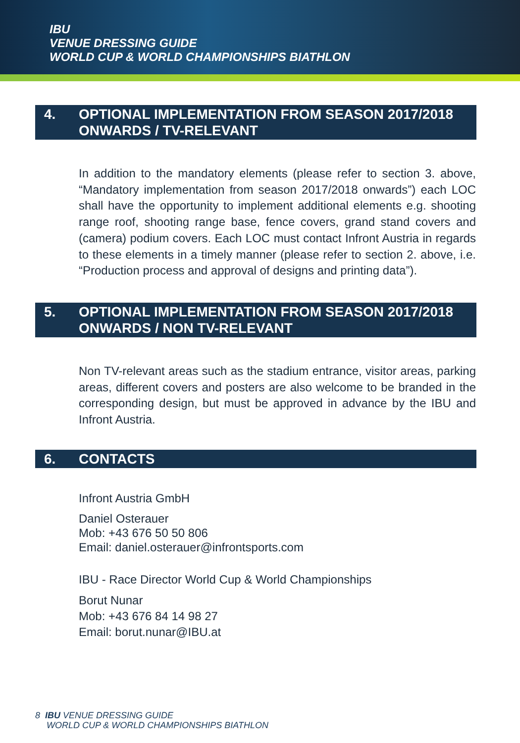IBU
VENUE DRESSING GUIDE
WORLD CUP & WORLD CHAMPIONSHIPS BIATHLON
4. OPTIONAL IMPLEMENTATION FROM SEASON 2017/2018
ONWARDS / TV-RELEVANT
In addition to the mandatory elements (please refer to section 3. above, “Mandatory implementation from season 2017/2018 onwards”) each LOC shall have the opportunity to implement additional elements e.g. shooting range roof, shooting range base, fence covers, grand stand covers and (camera) podium covers. Each LOC must contact Infront Austria in regards to these elements in a timely manner (please refer to section 2. above, i.e. “Production process and approval of designs and printing data”).
5. OPTIONAL IMPLEMENTATION FROM SEASON 2017/2018
ONWARDS / NON TV-RELEVANT
Non TV-relevant areas such as the stadium entrance, visitor areas, parking areas, different covers and posters are also welcome to be branded in the corresponding design, but must be approved in advance by the IBU and Infront Austria.
6. CONTACTS
Infront Austria GmbH
Daniel Osterauer
Mob: +43 676 50 50 806
Email: daniel.osterauer@infrontsports.com
IBU - Race Director World Cup & World Championships
Borut Nunar
Mob: +43 676 84 14 98 27
Email: borut.nunar@IBU.at
8 IBU VENUE DRESSING GUIDE
WORLD CUP & WORLD CHAMPIONSHIPS BIATHLON